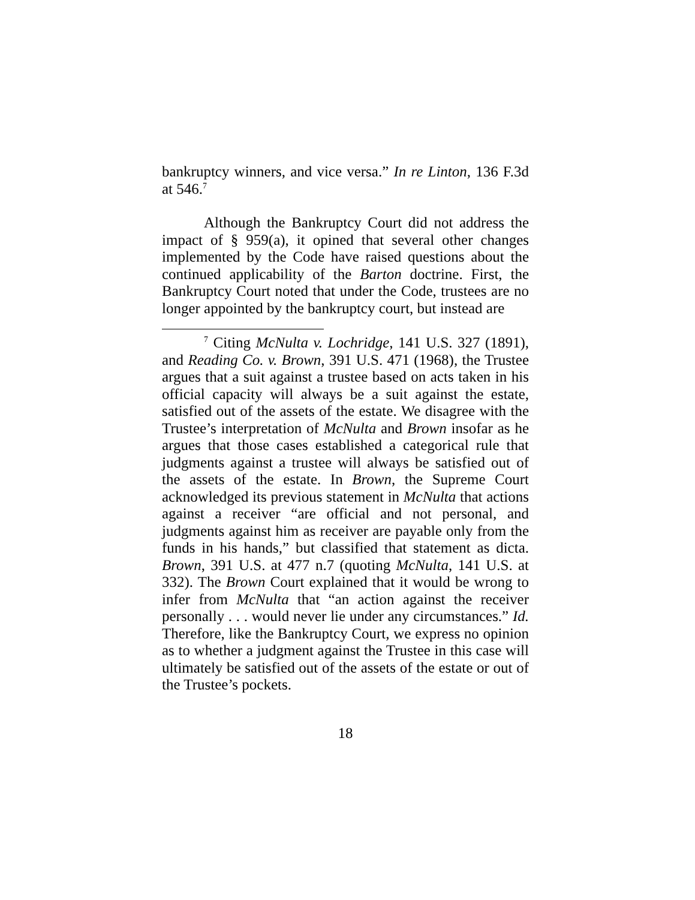bankruptcy winners, and vice versa.” In re Linton, 136 F.3d at 546.<sup>7</sup>
Although the Bankruptcy Court did not address the impact of § 959(a), it opined that several other changes implemented by the Code have raised questions about the continued applicability of the Barton doctrine. First, the Bankruptcy Court noted that under the Code, trustees are no longer appointed by the bankruptcy court, but instead are
<sup>7</sup> Citing McNulta v. Lochridge, 141 U.S. 327 (1891), and Reading Co. v. Brown, 391 U.S. 471 (1968), the Trustee argues that a suit against a trustee based on acts taken in his official capacity will always be a suit against the estate, satisfied out of the assets of the estate. We disagree with the Trustee’s interpretation of McNulta and Brown insofar as he argues that those cases established a categorical rule that judgments against a trustee will always be satisfied out of the assets of the estate. In Brown, the Supreme Court acknowledged its previous statement in McNulta that actions against a receiver “are official and not personal, and judgments against him as receiver are payable only from the funds in his hands,” but classified that statement as dicta. Brown, 391 U.S. at 477 n.7 (quoting McNulta, 141 U.S. at 332). The Brown Court explained that it would be wrong to infer from McNulta that “an action against the receiver personally . . . would never lie under any circumstances.” Id. Therefore, like the Bankruptcy Court, we express no opinion as to whether a judgment against the Trustee in this case will ultimately be satisfied out of the assets of the estate or out of the Trustee’s pockets.
18